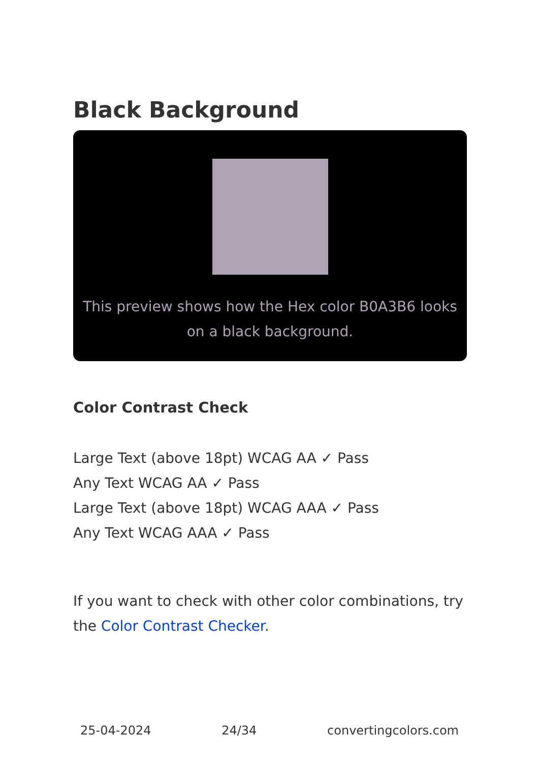Black Background
This preview shows how the Hex color B0A3B6 looks on a black background.
Color Contrast Check
Large Text (above 18pt) WCAG AA ✓ Pass
Any Text WCAG AA ✓ Pass
Large Text (above 18pt) WCAG AAA ✓ Pass
Any Text WCAG AAA ✓ Pass
If you want to check with other color combinations, try the Color Contrast Checker.
25-04-2024 24/34 convertingcolors.com